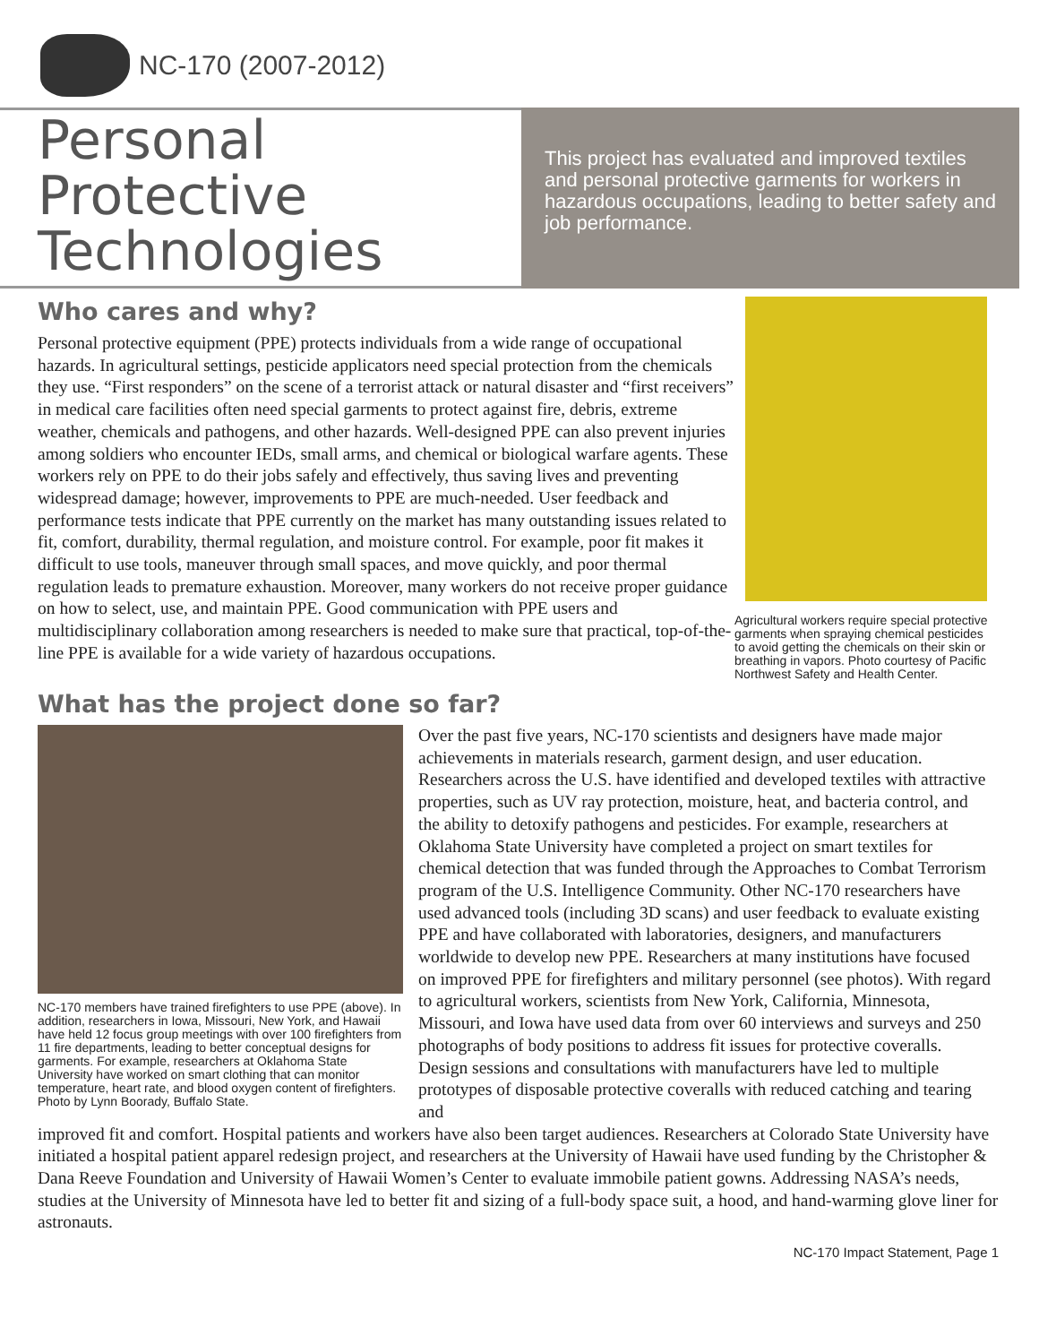NC-170 (2007-2012)
Personal
Protective
Technologies
This project has evaluated and improved textiles and personal protective garments for workers in hazardous occupations, leading to better safety and job performance.
Who cares and why?
Personal protective equipment (PPE) protects individuals from a wide range of occupational hazards. In agricultural settings, pesticide applicators need special protection from the chemicals they use. “First responders” on the scene of a terrorist attack or natural disaster and “first receivers” in medical care facilities often need special garments to protect against fire, debris, extreme weather, chemicals and pathogens, and other hazards. Well-designed PPE can also prevent injuries among soldiers who encounter IEDs, small arms, and chemical or biological warfare agents. These workers rely on PPE to do their jobs safely and effectively, thus saving lives and preventing widespread damage; however, improvements to PPE are much-needed. User feedback and performance tests indicate that PPE currently on the market has many outstanding issues related to fit, comfort, durability, thermal regulation, and moisture control. For example, poor fit makes it difficult to use tools, maneuver through small spaces, and move quickly, and poor thermal regulation leads to premature exhaustion. Moreover, many workers do not receive proper guidance on how to select, use, and maintain PPE. Good communication with PPE users and multidisciplinary collaboration among researchers is needed to make sure that practical, top-of-the-line PPE is available for a wide variety of hazardous occupations.
Agricultural workers require special protective garments when spraying chemical pesticides to avoid getting the chemicals on their skin or breathing in vapors. Photo courtesy of Pacific Northwest Safety and Health Center.
What has the project done so far?
NC-170 members have trained firefighters to use PPE (above). In addition, researchers in Iowa, Missouri, New York, and Hawaii have held 12 focus group meetings with over 100 firefighters from 11 fire departments, leading to better conceptual designs for garments. For example, researchers at Oklahoma State University have worked on smart clothing that can monitor temperature, heart rate, and blood oxygen content of firefighters. Photo by Lynn Boorady, Buffalo State.
Over the past five years, NC-170 scientists and designers have made major achievements in materials research, garment design, and user education. Researchers across the U.S. have identified and developed textiles with attractive properties, such as UV ray protection, moisture, heat, and bacteria control, and the ability to detoxify pathogens and pesticides. For example, researchers at Oklahoma State University have completed a project on smart textiles for chemical detection that was funded through the Approaches to Combat Terrorism program of the U.S. Intelligence Community. Other NC-170 researchers have used advanced tools (including 3D scans) and user feedback to evaluate existing PPE and have collaborated with laboratories, designers, and manufacturers worldwide to develop new PPE. Researchers at many institutions have focused on improved PPE for firefighters and military personnel (see photos). With regard to agricultural workers, scientists from New York, California, Minnesota, Missouri, and Iowa have used data from over 60 interviews and surveys and 250 photographs of body positions to address fit issues for protective coveralls. Design sessions and consultations with manufacturers have led to multiple prototypes of disposable protective coveralls with reduced catching and tearing and
improved fit and comfort. Hospital patients and workers have also been target audiences. Researchers at Colorado State University have initiated a hospital patient apparel redesign project, and researchers at the University of Hawaii have used funding by the Christopher & Dana Reeve Foundation and University of Hawaii Women’s Center to evaluate immobile patient gowns. Addressing NASA’s needs, studies at the University of Minnesota have led to better fit and sizing of a full-body space suit, a hood, and hand-warming glove liner for astronauts.
NC-170 Impact Statement, Page 1